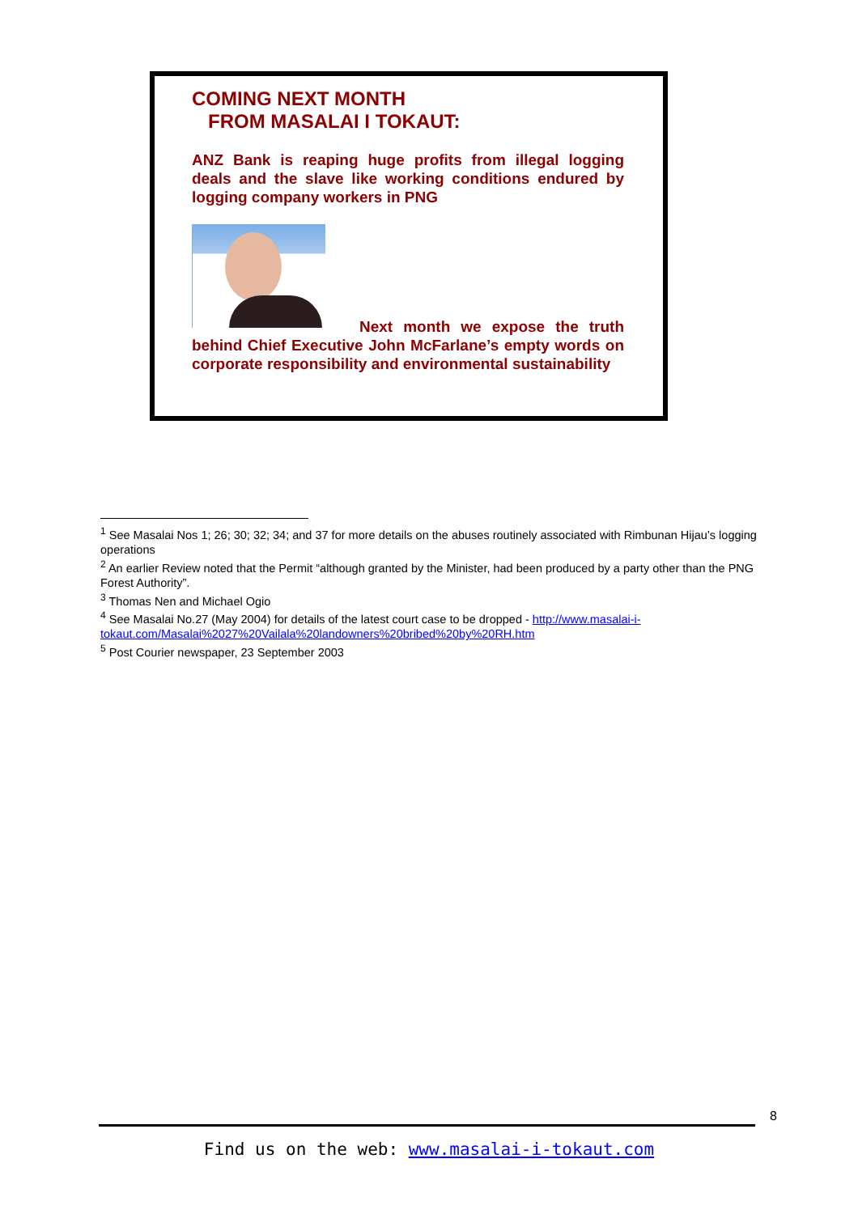COMING NEXT MONTH
FROM MASALAI I TOKAUT:
ANZ Bank is reaping huge profits from illegal logging deals and the slave like working conditions endured by logging company workers in PNG
Next month we expose the truth behind Chief Executive John McFarlane’s empty words on corporate responsibility and environmental sustainability
<sup>1</sup> See Masalai Nos 1; 26; 30; 32; 34; and 37 for more details on the abuses routinely associated with Rimbunan Hijau’s logging operations
<sup>2</sup> An earlier Review noted that the Permit “although granted by the Minister, had been produced by a party other than the PNG Forest Authority”.
<sup>3</sup> Thomas Nen and Michael Ogio
<sup>4</sup> See Masalai No.27 (May 2004) for details of the latest court case to be dropped - http://www.masalai-i-tokaut.com/Masalai%2027%20Vailala%20landowners%20bribed%20by%20RH.htm
<sup>5</sup> Post Courier newspaper, 23 September 2003
8
Find us on the web: www.masalai-i-tokaut.com